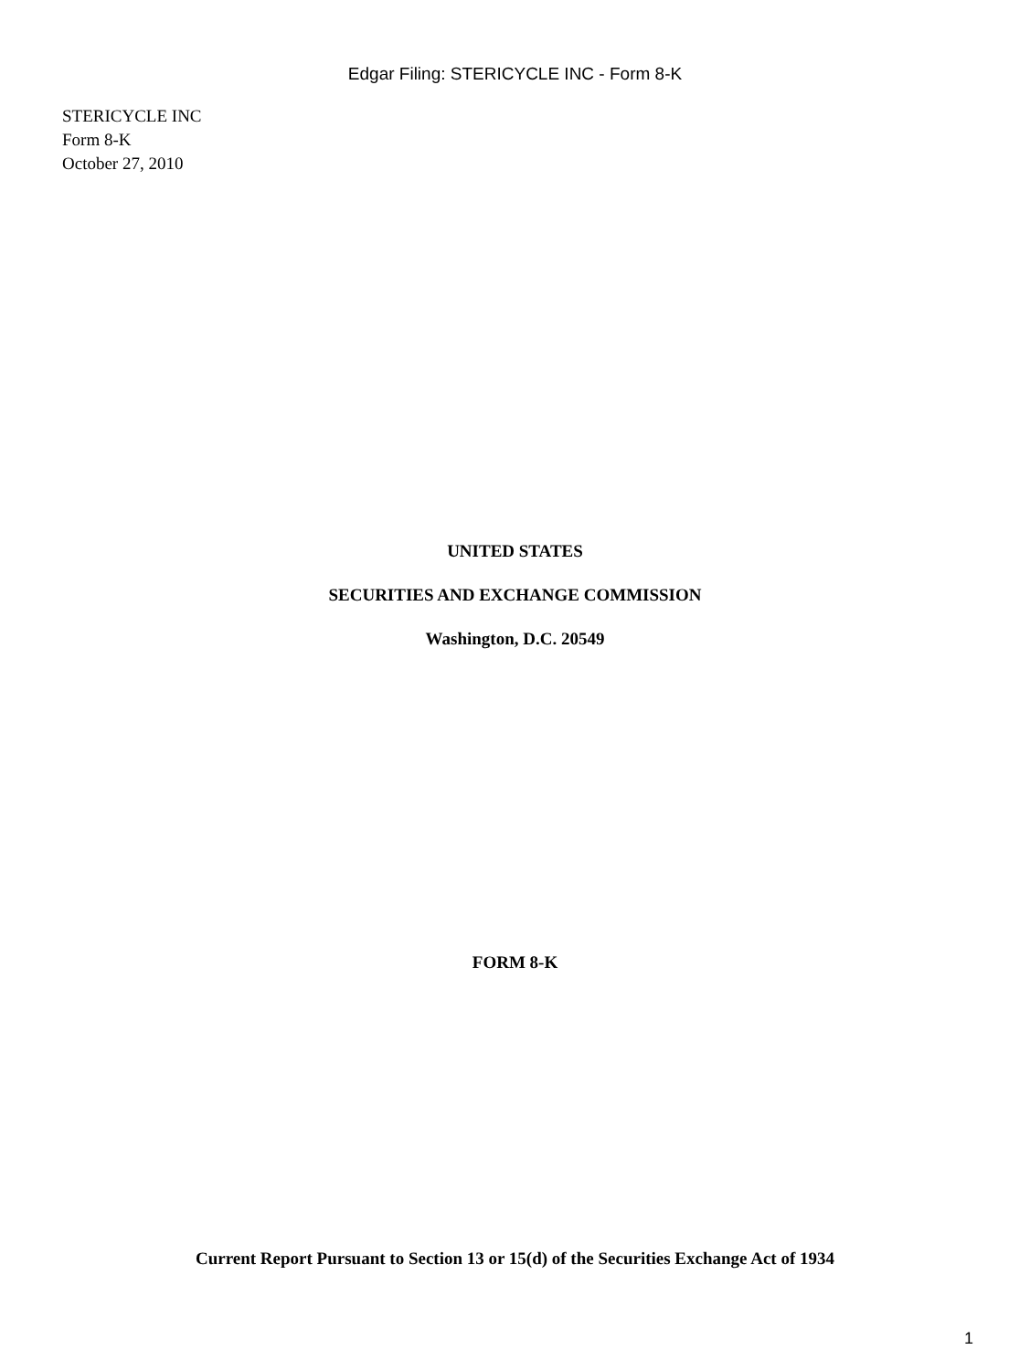Edgar Filing: STERICYCLE INC - Form 8-K
STERICYCLE INC
Form 8-K
October 27, 2010
UNITED STATES
SECURITIES AND EXCHANGE COMMISSION
Washington, D.C. 20549
FORM 8-K
Current Report Pursuant to Section 13 or 15(d) of the Securities Exchange Act of 1934
1